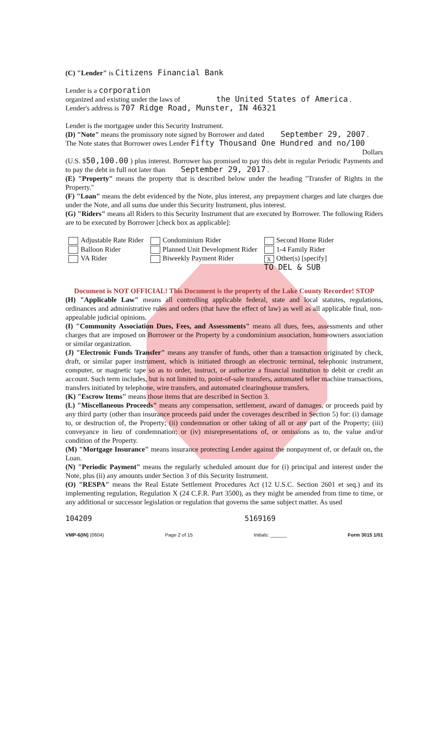(C) "Lender" is Citizens Financial Bank
Lender is a corporation
organized and existing under the laws of the United States of America .
Lender's address is 707 Ridge Road, Munster, IN 46321
Lender is the mortgagee under this Security Instrument.
(D) "Note" means the promissory note signed by Borrower and dated September 29, 2007 .
The Note states that Borrower owes Lender Fifty Thousand One Hundred and no/100
Dollars
(U.S. $50,100.00 ) plus interest. Borrower has promised to pay this debt in regular Periodic Payments and to pay the debt in full not later than September 29, 2017 .
(E) "Property" means the property that is described below under the heading "Transfer of Rights in the Property."
(F) "Loan" means the debt evidenced by the Note, plus interest, any prepayment charges and late charges due under the Note, and all sums due under this Security Instrument, plus interest.
(G) "Riders" means all Riders to this Security Instrument that are executed by Borrower. The following Riders are to be executed by Borrower [check box as applicable]:
Adjustable Rate Rider
Balloon Rider
VA Rider
Condominium Rider
Planned Unit Development Rider
Biweekly Payment Rider
Second Home Rider
1-4 Family Rider
X Other(s) [specify]
TO DEL & SUB
Document is NOT OFFICIAL! This Document is the property of the Lake County Recorder! STOP
(H) "Applicable Law" means all controlling applicable federal, state and local statutes, regulations, ordinances and administrative rules and orders (that have the effect of law) as well as all applicable final, non-appealable judicial opinions.
(I) "Community Association Dues, Fees, and Assessments" means all dues, fees, assessments and other charges that are imposed on Borrower or the Property by a condominium association, homeowners association or similar organization.
(J) "Electronic Funds Transfer" means any transfer of funds, other than a transaction originated by check, draft, or similar paper instrument, which is initiated through an electronic terminal, telephonic instrument, computer, or magnetic tape so as to order, instruct, or authorize a financial institution to debit or credit an account. Such term includes, but is not limited to, point-of-sale transfers, automated teller machine transactions, transfers initiated by telephone, wire transfers, and automated clearinghouse transfers.
(K) "Escrow Items" means those items that are described in Section 3.
(L) "Miscellaneous Proceeds" means any compensation, settlement, award of damages, or proceeds paid by any third party (other than insurance proceeds paid under the coverages described in Section 5) for: (i) damage to, or destruction of, the Property; (ii) condemnation or other taking of all or any part of the Property; (iii) conveyance in lieu of condemnation; or (iv) misrepresentations of, or omissions as to, the value and/or condition of the Property.
(M) "Mortgage Insurance" means insurance protecting Lender against the nonpayment of, or default on, the Loan.
(N) "Periodic Payment" means the regularly scheduled amount due for (i) principal and interest under the Note, plus (ii) any amounts under Section 3 of this Security Instrument.
(O) "RESPA" means the Real Estate Settlement Procedures Act (12 U.S.C. Section 2601 et seq.) and its implementing regulation, Regulation X (24 C.F.R. Part 3500), as they might be amended from time to time, or any additional or successor legislation or regulation that governs the same subject matter. As used
104209 5169169
VMP-6(IN) (0604) Page 2 of 15 Initials: ______ Form 3015 1/01